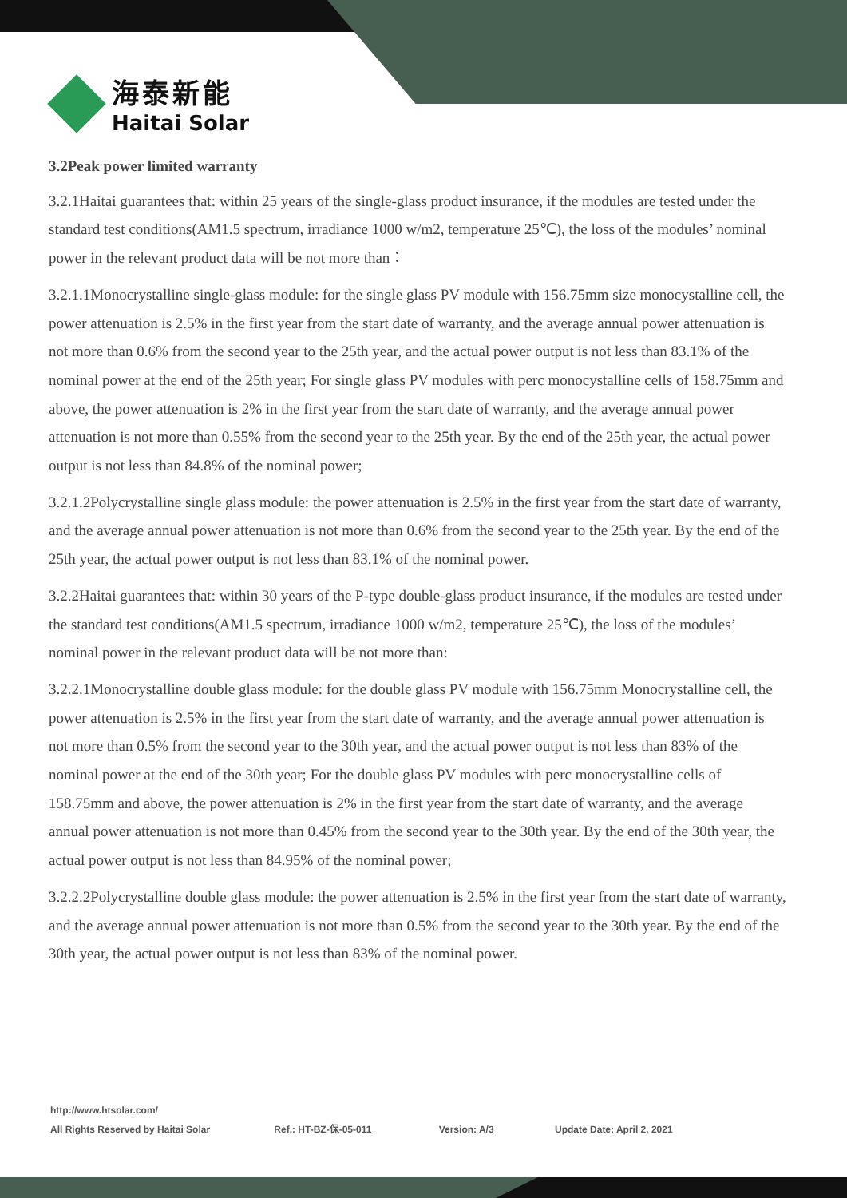海泰新能
Haitai Solar
3.2Peak power limited warranty
3.2.1Haitai guarantees that: within 25 years of the single-glass product insurance, if the modules are tested under the standard test conditions(AM1.5 spectrum, irradiance 1000 w/m2, temperature 25℃), the loss of the modules’ nominal power in the relevant product data will be not more than：
3.2.1.1Monocrystalline single-glass module: for the single glass PV module with 156.75mm size monocystalline cell, the power attenuation is 2.5% in the first year from the start date of warranty, and the average annual power attenuation is not more than 0.6% from the second year to the 25th year, and the actual power output is not less than 83.1% of the nominal power at the end of the 25th year; For single glass PV modules with perc monocystalline cells of 158.75mm and above, the power attenuation is 2% in the first year from the start date of warranty, and the average annual power attenuation is not more than 0.55% from the second year to the 25th year. By the end of the 25th year, the actual power output is not less than 84.8% of the nominal power;
3.2.1.2Polycrystalline single glass module: the power attenuation is 2.5% in the first year from the start date of warranty, and the average annual power attenuation is not more than 0.6% from the second year to the 25th year. By the end of the 25th year, the actual power output is not less than 83.1% of the nominal power.
3.2.2Haitai guarantees that: within 30 years of the P-type double-glass product insurance, if the modules are tested under the standard test conditions(AM1.5 spectrum, irradiance 1000 w/m2, temperature 25℃), the loss of the modules’ nominal power in the relevant product data will be not more than:
3.2.2.1Monocrystalline double glass module: for the double glass PV module with 156.75mm Monocrystalline cell, the power attenuation is 2.5% in the first year from the start date of warranty, and the average annual power attenuation is not more than 0.5% from the second year to the 30th year, and the actual power output is not less than 83% of the nominal power at the end of the 30th year; For the double glass PV modules with perc monocrystalline cells of 158.75mm and above, the power attenuation is 2% in the first year from the start date of warranty, and the average annual power attenuation is not more than 0.45% from the second year to the 30th year. By the end of the 30th year, the actual power output is not less than 84.95% of the nominal power;
3.2.2.2Polycrystalline double glass module: the power attenuation is 2.5% in the first year from the start date of warranty, and the average annual power attenuation is not more than 0.5% from the second year to the 30th year. By the end of the 30th year, the actual power output is not less than 83% of the nominal power.
http://www.htsolar.com/
All Rights Reserved by Haitai Solar Ref.: HT-BZ-保-05-011 Version: A/3 Update Date: April 2, 2021